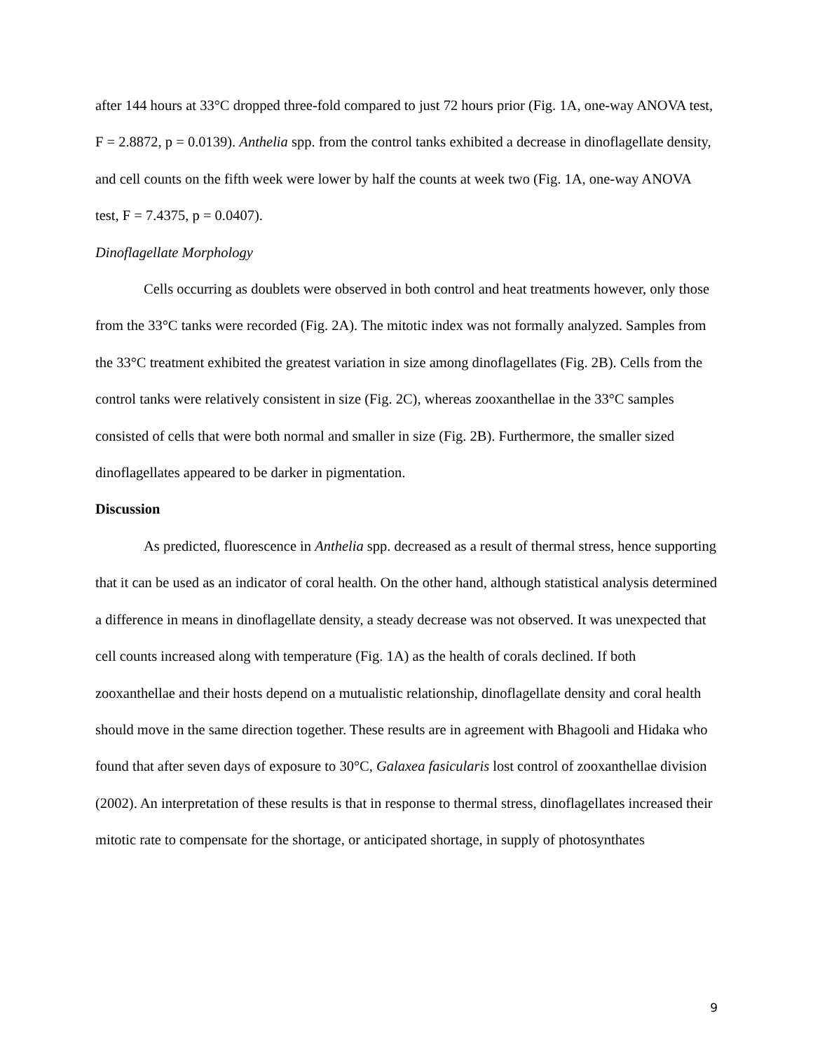after 144 hours at 33°C dropped three-fold compared to just 72 hours prior (Fig. 1A, one-way ANOVA test, F = 2.8872, p = 0.0139). Anthelia spp. from the control tanks exhibited a decrease in dinoflagellate density, and cell counts on the fifth week were lower by half the counts at week two (Fig. 1A, one-way ANOVA test, F = 7.4375, p = 0.0407).
Dinoflagellate Morphology
Cells occurring as doublets were observed in both control and heat treatments however, only those from the 33°C tanks were recorded (Fig. 2A). The mitotic index was not formally analyzed. Samples from the 33°C treatment exhibited the greatest variation in size among dinoflagellates (Fig. 2B). Cells from the control tanks were relatively consistent in size (Fig. 2C), whereas zooxanthellae in the 33°C samples consisted of cells that were both normal and smaller in size (Fig. 2B). Furthermore, the smaller sized dinoflagellates appeared to be darker in pigmentation.
Discussion
As predicted, fluorescence in Anthelia spp. decreased as a result of thermal stress, hence supporting that it can be used as an indicator of coral health. On the other hand, although statistical analysis determined a difference in means in dinoflagellate density, a steady decrease was not observed. It was unexpected that cell counts increased along with temperature (Fig. 1A) as the health of corals declined. If both zooxanthellae and their hosts depend on a mutualistic relationship, dinoflagellate density and coral health should move in the same direction together. These results are in agreement with Bhagooli and Hidaka who found that after seven days of exposure to 30°C, Galaxea fasicularis lost control of zooxanthellae division (2002). An interpretation of these results is that in response to thermal stress, dinoflagellates increased their mitotic rate to compensate for the shortage, or anticipated shortage, in supply of photosynthates
9